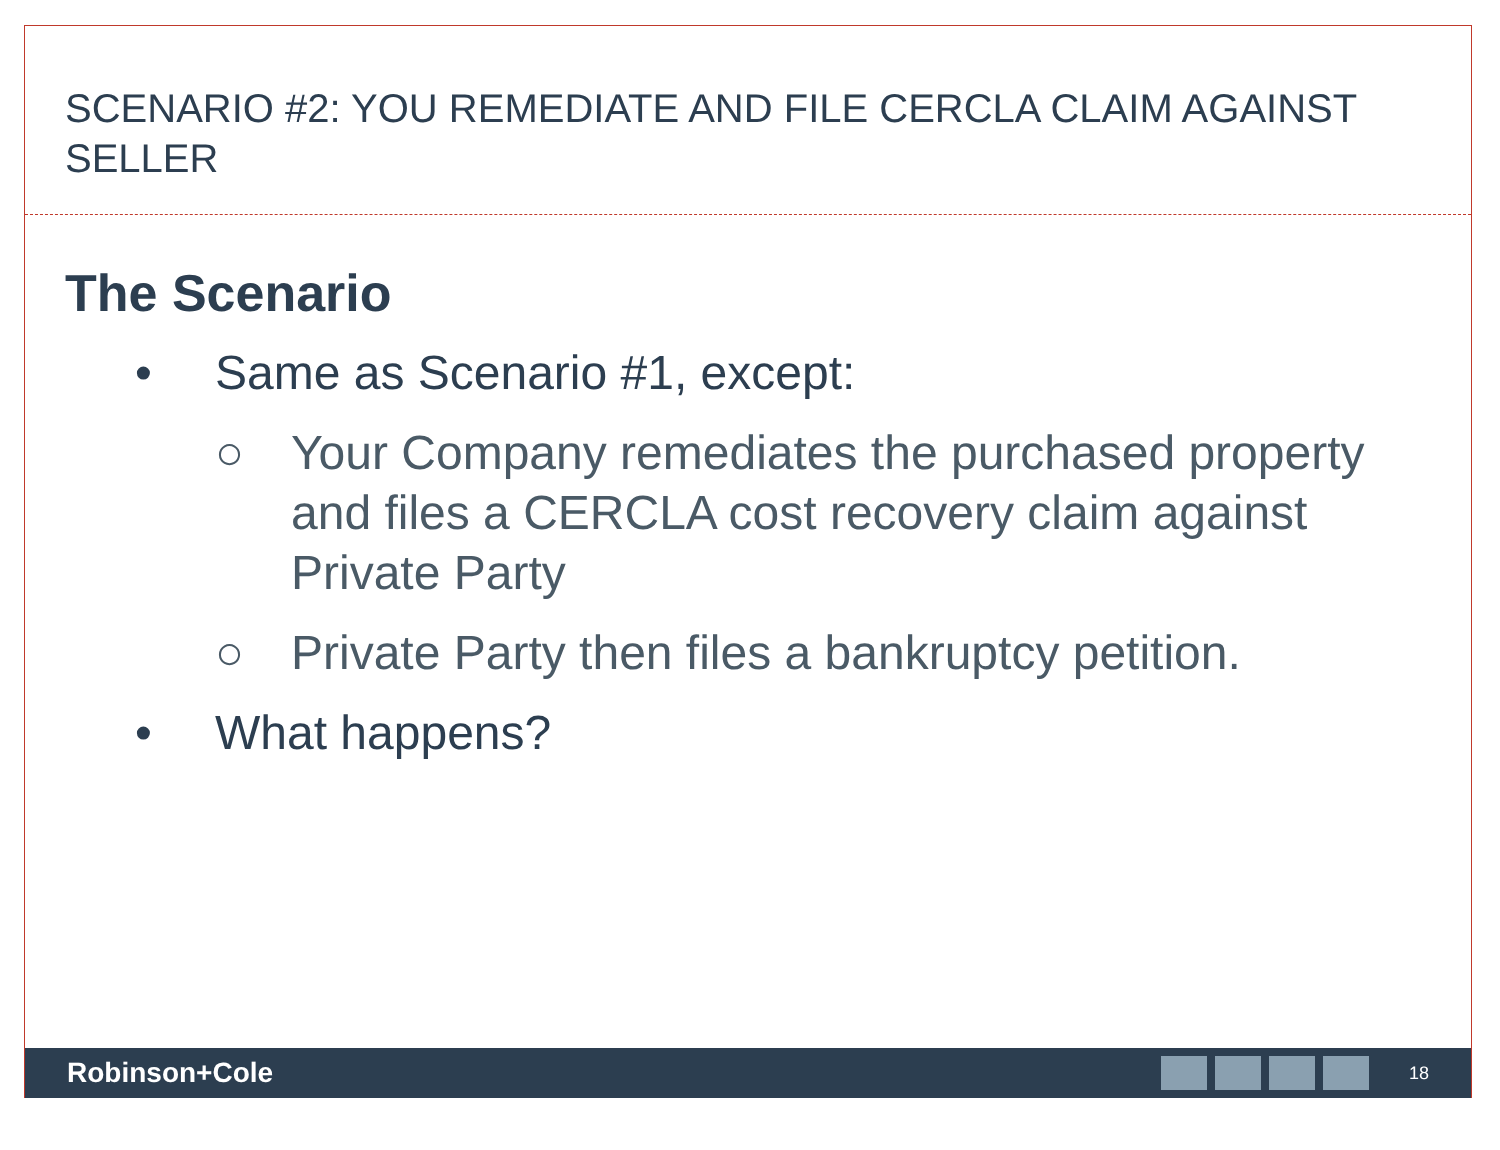SCENARIO #2: YOU REMEDIATE AND FILE CERCLA CLAIM AGAINST SELLER
The Scenario
• Same as Scenario #1, except:
○ Your Company remediates the purchased property and files a CERCLA cost recovery claim against Private Party
○ Private Party then files a bankruptcy petition.
• What happens?
Robinson+Cole
18